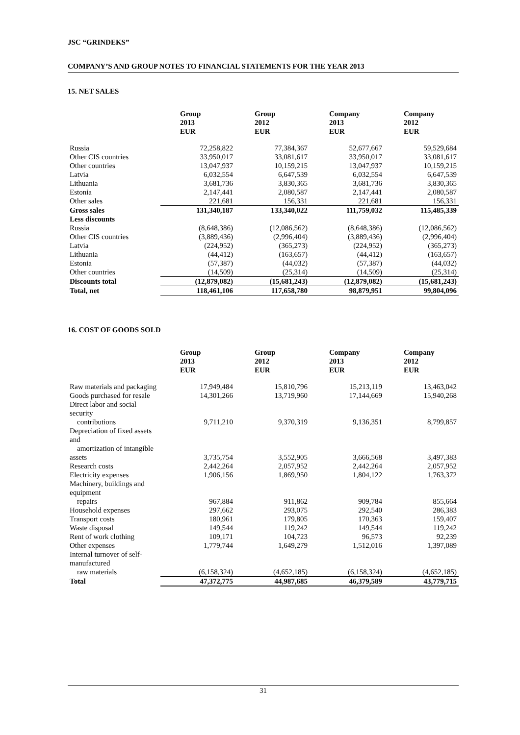JSC “GRINDEKS”
COMPANY’S AND GROUP NOTES TO FINANCIAL STATEMENTS FOR THE YEAR 2013
15. NET SALES
| | Group 2013 EUR | Group 2012 EUR | Company 2013 EUR | Company 2012 EUR |
| --- | --- | --- | --- | --- |
| Russia | 72,258,822 | 77,384,367 | 52,677,667 | 59,529,684 |
| Other CIS countries | 33,950,017 | 33,081,617 | 33,950,017 | 33,081,617 |
| Other countries | 13,047,937 | 10,159,215 | 13,047,937 | 10,159,215 |
| Latvia | 6,032,554 | 6,647,539 | 6,032,554 | 6,647,539 |
| Lithuania | 3,681,736 | 3,830,365 | 3,681,736 | 3,830,365 |
| Estonia | 2,147,441 | 2,080,587 | 2,147,441 | 2,080,587 |
| Other sales | 221,681 | 156,331 | 221,681 | 156,331 |
| Gross sales | 131,340,187 | 133,340,022 | 111,759,032 | 115,485,339 |
| Less discounts | | | | |
| Russia | (8,648,386) | (12,086,562) | (8,648,386) | (12,086,562) |
| Other CIS countries | (3,889,436) | (2,996,404) | (3,889,436) | (2,996,404) |
| Latvia | (224,952) | (365,273) | (224,952) | (365,273) |
| Lithuania | (44,412) | (163,657) | (44,412) | (163,657) |
| Estonia | (57,387) | (44,032) | (57,387) | (44,032) |
| Other countries | (14,509) | (25,314) | (14,509) | (25,314) |
| Discounts total | (12,879,082) | (15,681,243) | (12,879,082) | (15,681,243) |
| Total, net | 118,461,106 | 117,658,780 | 98,879,951 | 99,804,096 |
16. COST OF GOODS SOLD
| | Group 2013 EUR | Group 2012 EUR | Company 2013 EUR | Company 2012 EUR |
| --- | --- | --- | --- | --- |
| Raw materials and packaging | 17,949,484 | 15,810,796 | 15,213,119 | 13,463,042 |
| Goods purchased for resale | 14,301,266 | 13,719,960 | 17,144,669 | 15,940,268 |
| Direct labor and social security contributions | 9,711,210 | 9,370,319 | 9,136,351 | 8,799,857 |
| Depreciation of fixed assets and amortization of intangible assets | 3,735,754 | 3,552,905 | 3,666,568 | 3,497,383 |
| Research costs | 2,442,264 | 2,057,952 | 2,442,264 | 2,057,952 |
| Electricity expenses | 1,906,156 | 1,869,950 | 1,804,122 | 1,763,372 |
| Machinery, buildings and equipment repairs | 967,884 | 911,862 | 909,784 | 855,664 |
| Household expenses | 297,662 | 293,075 | 292,540 | 286,383 |
| Transport costs | 180,961 | 179,805 | 170,363 | 159,407 |
| Waste disposal | 149,544 | 119,242 | 149,544 | 119,242 |
| Rent of work clothing | 109,171 | 104,723 | 96,573 | 92,239 |
| Other expenses | 1,779,744 | 1,649,279 | 1,512,016 | 1,397,089 |
| Internal turnover of self-manufactured raw materials | (6,158,324) | (4,652,185) | (6,158,324) | (4,652,185) |
| Total | 47,372,775 | 44,987,685 | 46,379,589 | 43,779,715 |
31